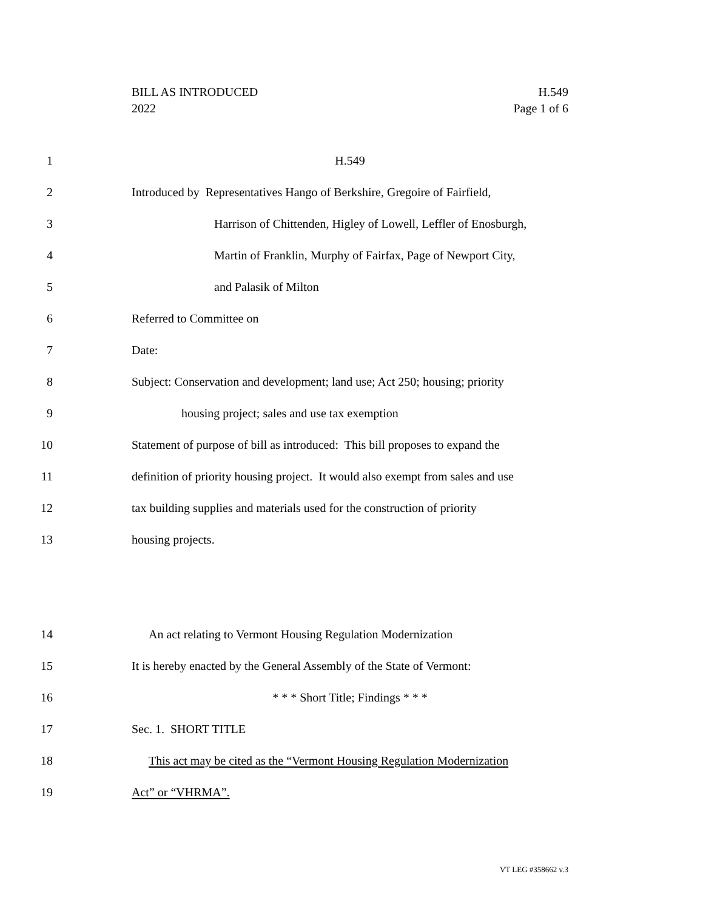BILL AS INTRODUCED H.549
2022 Page 1 of 6
1 H.549
2 Introduced by Representatives Hango of Berkshire, Gregoire of Fairfield,
3 Harrison of Chittenden, Higley of Lowell, Leffler of Enosburgh,
4 Martin of Franklin, Murphy of Fairfax, Page of Newport City,
5 and Palasik of Milton
6 Referred to Committee on
7 Date:
8 Subject: Conservation and development; land use; Act 250; housing; priority
9 housing project; sales and use tax exemption
10 Statement of purpose of bill as introduced: This bill proposes to expand the
11 definition of priority housing project. It would also exempt from sales and use
12 tax building supplies and materials used for the construction of priority
13 housing projects.
14 An act relating to Vermont Housing Regulation Modernization
15 It is hereby enacted by the General Assembly of the State of Vermont:
16 * * * Short Title; Findings * * *
17 Sec. 1. SHORT TITLE
18 This act may be cited as the “Vermont Housing Regulation Modernization
19 Act” or “VHRMA”.
VT LEG #358662 v.3